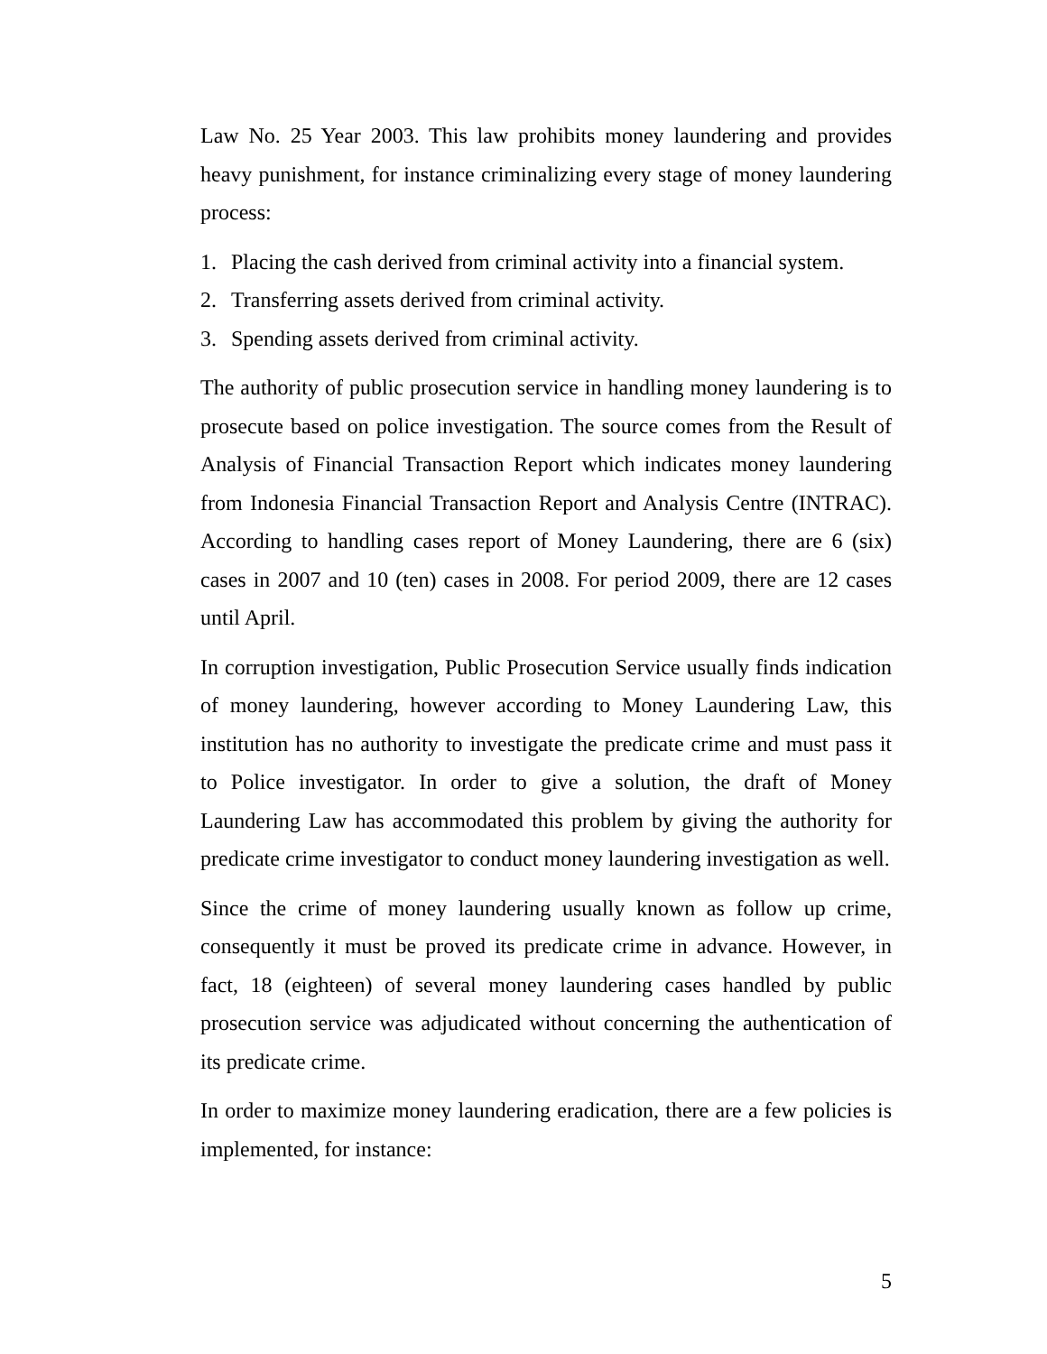Law No. 25 Year 2003. This law prohibits money laundering and provides heavy punishment, for instance criminalizing every stage of money laundering process:
1. Placing the cash derived from criminal activity into a financial system.
2. Transferring assets derived from criminal activity.
3. Spending assets derived from criminal activity.
The authority of public prosecution service in handling money laundering is to prosecute based on police investigation. The source comes from the Result of Analysis of Financial Transaction Report which indicates money laundering from Indonesia Financial Transaction Report and Analysis Centre (INTRAC). According to handling cases report of Money Laundering, there are 6 (six) cases in 2007 and 10 (ten) cases in 2008. For period 2009, there are 12 cases until April.
In corruption investigation, Public Prosecution Service usually finds indication of money laundering, however according to Money Laundering Law, this institution has no authority to investigate the predicate crime and must pass it to Police investigator. In order to give a solution, the draft of Money Laundering Law has accommodated this problem by giving the authority for predicate crime investigator to conduct money laundering investigation as well.
Since the crime of money laundering usually known as follow up crime, consequently it must be proved its predicate crime in advance. However, in fact, 18 (eighteen) of several money laundering cases handled by public prosecution service was adjudicated without concerning the authentication of its predicate crime.
In order to maximize money laundering eradication, there are a few policies is implemented, for instance:
5